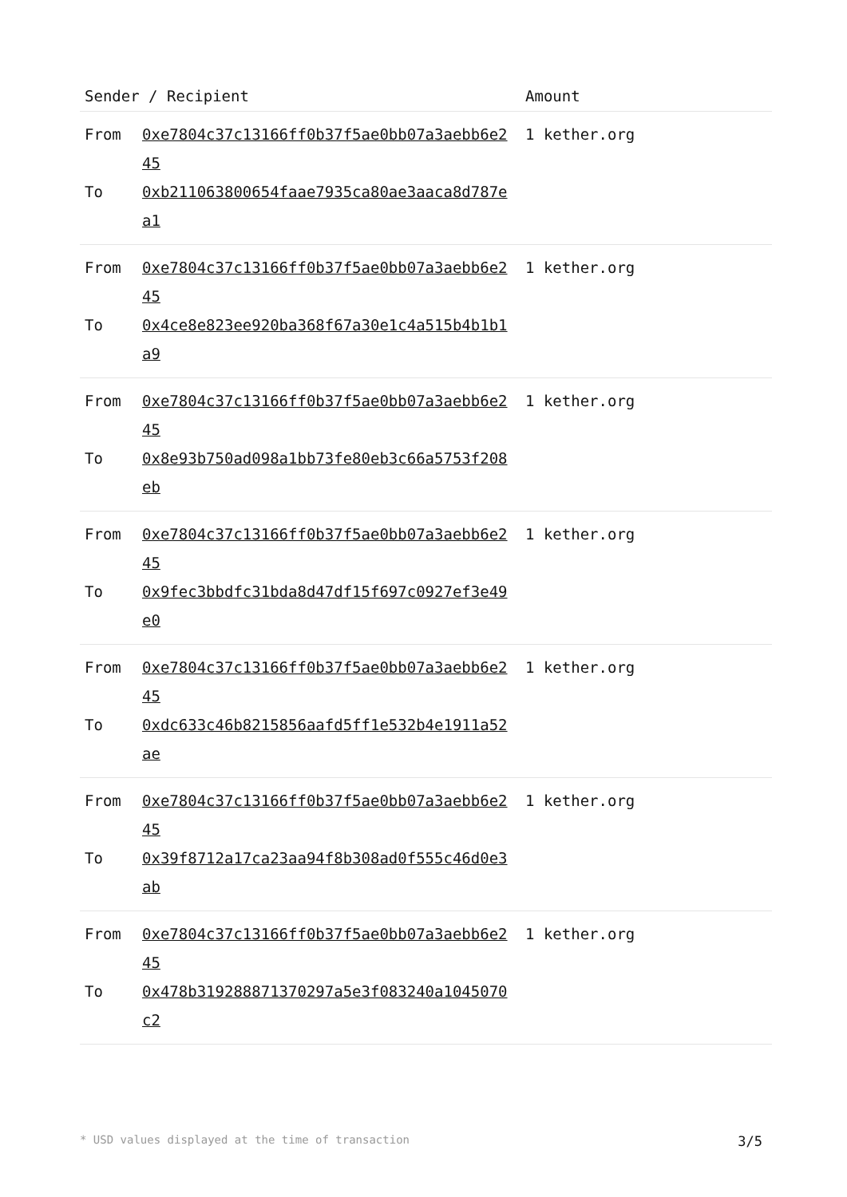| Sender / Recipient | Amount |
| --- | --- |
| From 0xe7804c37c13166ff0b37f5ae0bb07a3aebb6e245 To 0xb211063800654faae7935ca80ae3aaca8d787ea1 | 1 kether.org |
| From 0xe7804c37c13166ff0b37f5ae0bb07a3aebb6e245 To 0x4ce8e823ee920ba368f67a30e1c4a515b4b1b1a9 | 1 kether.org |
| From 0xe7804c37c13166ff0b37f5ae0bb07a3aebb6e245 To 0x8e93b750ad098a1bb73fe80eb3c66a5753f208eb | 1 kether.org |
| From 0xe7804c37c13166ff0b37f5ae0bb07a3aebb6e245 To 0x9fec3bbdfc31bda8d47df15f697c0927ef3e49e0 | 1 kether.org |
| From 0xe7804c37c13166ff0b37f5ae0bb07a3aebb6e245 To 0xdc633c46b8215856aafd5ff1e532b4e1911a52ae | 1 kether.org |
| From 0xe7804c37c13166ff0b37f5ae0bb07a3aebb6e245 To 0x39f8712a17ca23aa94f8b308ad0f555c46d0e3ab | 1 kether.org |
| From 0xe7804c37c13166ff0b37f5ae0bb07a3aebb6e245 To 0x478b319288871370297a5e3f083240a1045070c2 | 1 kether.org |
* USD values displayed at the time of transaction 3/5